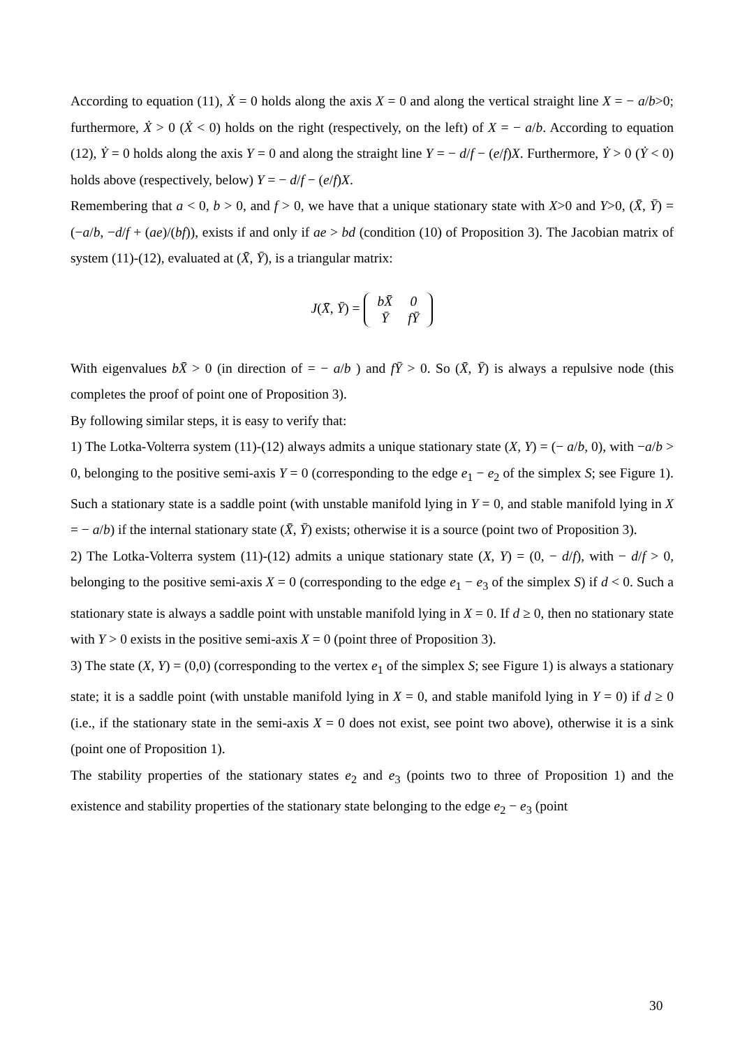According to equation (11), Ẋ = 0 holds along the axis X = 0 and along the vertical straight line X = − a/b>0; furthermore, Ẋ > 0 (Ẋ < 0) holds on the right (respectively, on the left) of X = − a/b. According to equation (12), Ẏ = 0 holds along the axis Y = 0 and along the straight line Y = − d/f − (e/f)X. Furthermore, Ẏ > 0 (Ẏ < 0) holds above (respectively, below) Y = − d/f − (e/f)X.
Remembering that a < 0, b > 0, and f > 0, we have that a unique stationary state with X>0 and Y>0, (X̄, Ȳ) = (−a/b, −d/f + (ae)/(bf)), exists if and only if ae > bd (condition (10) of Proposition 3). The Jacobian matrix of system (11)-(12), evaluated at (X̄, Ȳ), is a triangular matrix:
J(X̄, Ȳ) =
| bX̄ | 0 |
| Ȳ | fȲ |
With eigenvalues bX̄ > 0 (in direction of = − a/b ) and fȲ > 0. So (X̄, Ȳ) is always a repulsive node (this completes the proof of point one of Proposition 3).
By following similar steps, it is easy to verify that:
1) The Lotka-Volterra system (11)-(12) always admits a unique stationary state (X, Y) = (− a/b, 0), with −a/b > 0, belonging to the positive semi-axis Y = 0 (corresponding to the edge e<sub>1</sub> − e<sub>2</sub> of the simplex S; see Figure 1). Such a stationary state is a saddle point (with unstable manifold lying in Y = 0, and stable manifold lying in X = − a/b) if the internal stationary state (X̄, Ȳ) exists; otherwise it is a source (point two of Proposition 3).
2) The Lotka-Volterra system (11)-(12) admits a unique stationary state (X, Y) = (0, − d/f), with − d/f > 0, belonging to the positive semi-axis X = 0 (corresponding to the edge e<sub>1</sub> − e<sub>3</sub> of the simplex S) if d < 0. Such a stationary state is always a saddle point with unstable manifold lying in X = 0. If d ≥ 0, then no stationary state with Y > 0 exists in the positive semi-axis X = 0 (point three of Proposition 3).
3) The state (X, Y) = (0,0) (corresponding to the vertex e<sub>1</sub> of the simplex S; see Figure 1) is always a stationary state; it is a saddle point (with unstable manifold lying in X = 0, and stable manifold lying in Y = 0) if d ≥ 0 (i.e., if the stationary state in the semi-axis X = 0 does not exist, see point two above), otherwise it is a sink (point one of Proposition 1).
The stability properties of the stationary states e<sub>2</sub> and e<sub>3</sub> (points two to three of Proposition 1) and the existence and stability properties of the stationary state belonging to the edge e<sub>2</sub> − e<sub>3</sub> (point
30